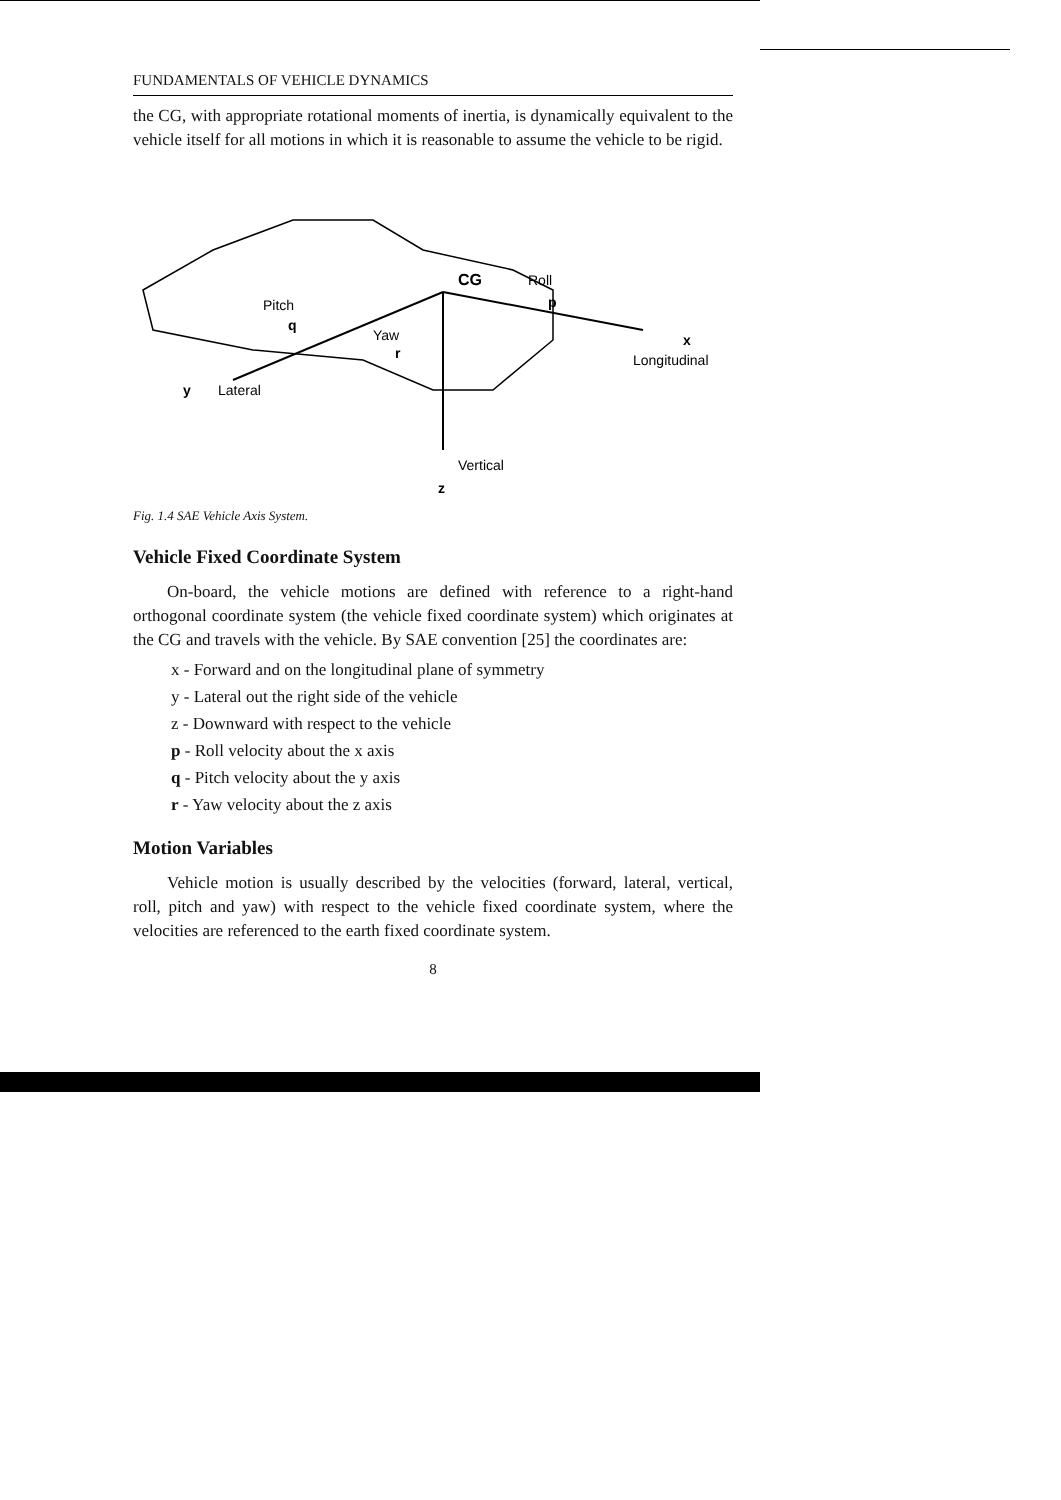FUNDAMENTALS OF VEHICLE DYNAMICS
the CG, with appropriate rotational moments of inertia, is dynamically equivalent to the vehicle itself for all motions in which it is reasonable to assume the vehicle to be rigid.
CG
Roll
p
Pitch
q
Yaw
r
x
Longitudinal
y
Lateral
Vertical
z
Fig. 1.4 SAE Vehicle Axis System.
Vehicle Fixed Coordinate System
On-board, the vehicle motions are defined with reference to a right-hand orthogonal coordinate system (the vehicle fixed coordinate system) which originates at the CG and travels with the vehicle. By SAE convention [25] the coordinates are:
x - Forward and on the longitudinal plane of symmetry
y - Lateral out the right side of the vehicle
z - Downward with respect to the vehicle
p - Roll velocity about the x axis
q - Pitch velocity about the y axis
r - Yaw velocity about the z axis
Motion Variables
Vehicle motion is usually described by the velocities (forward, lateral, vertical, roll, pitch and yaw) with respect to the vehicle fixed coordinate system, where the velocities are referenced to the earth fixed coordinate system.
8